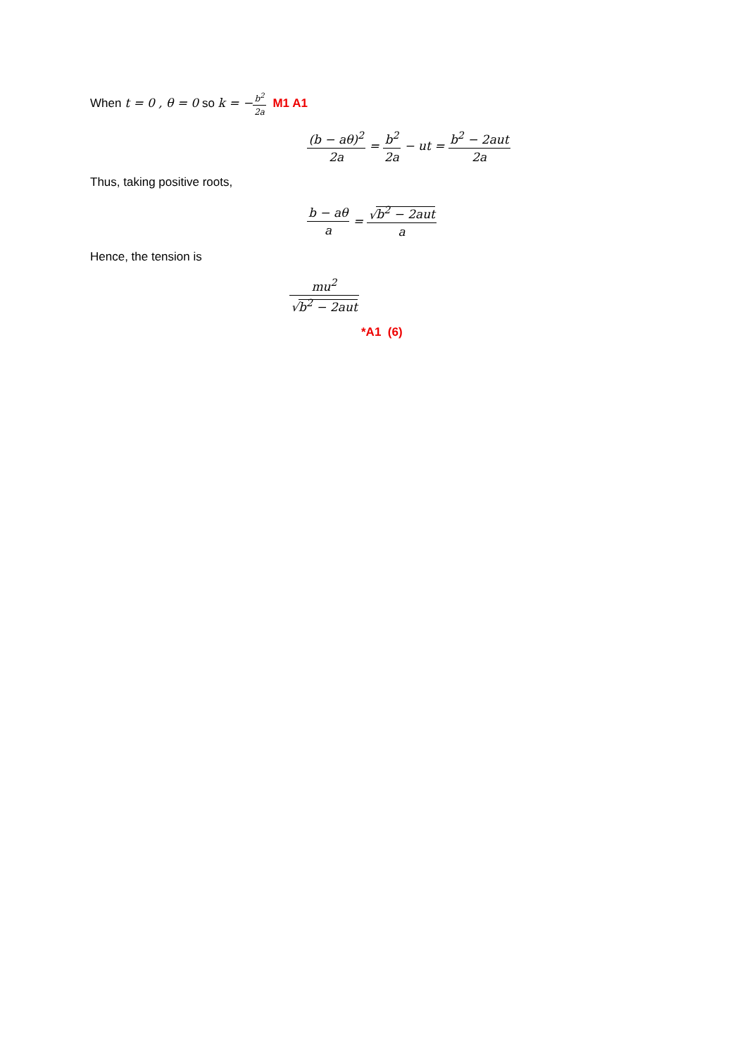When t = 0 , θ = 0 so k = −b<sup>2</sup> 2a M1 A1
(b − aθ)<sup>2</sup> 2a = b<sup>2</sup> 2a − ut = b<sup>2</sup> − 2aut 2a
Thus, taking positive roots,
b − aθ a = √b<sup>2</sup> − 2aut a
Hence, the tension is
mu<sup>2</sup> √b<sup>2</sup> − 2aut
*A1 (6)